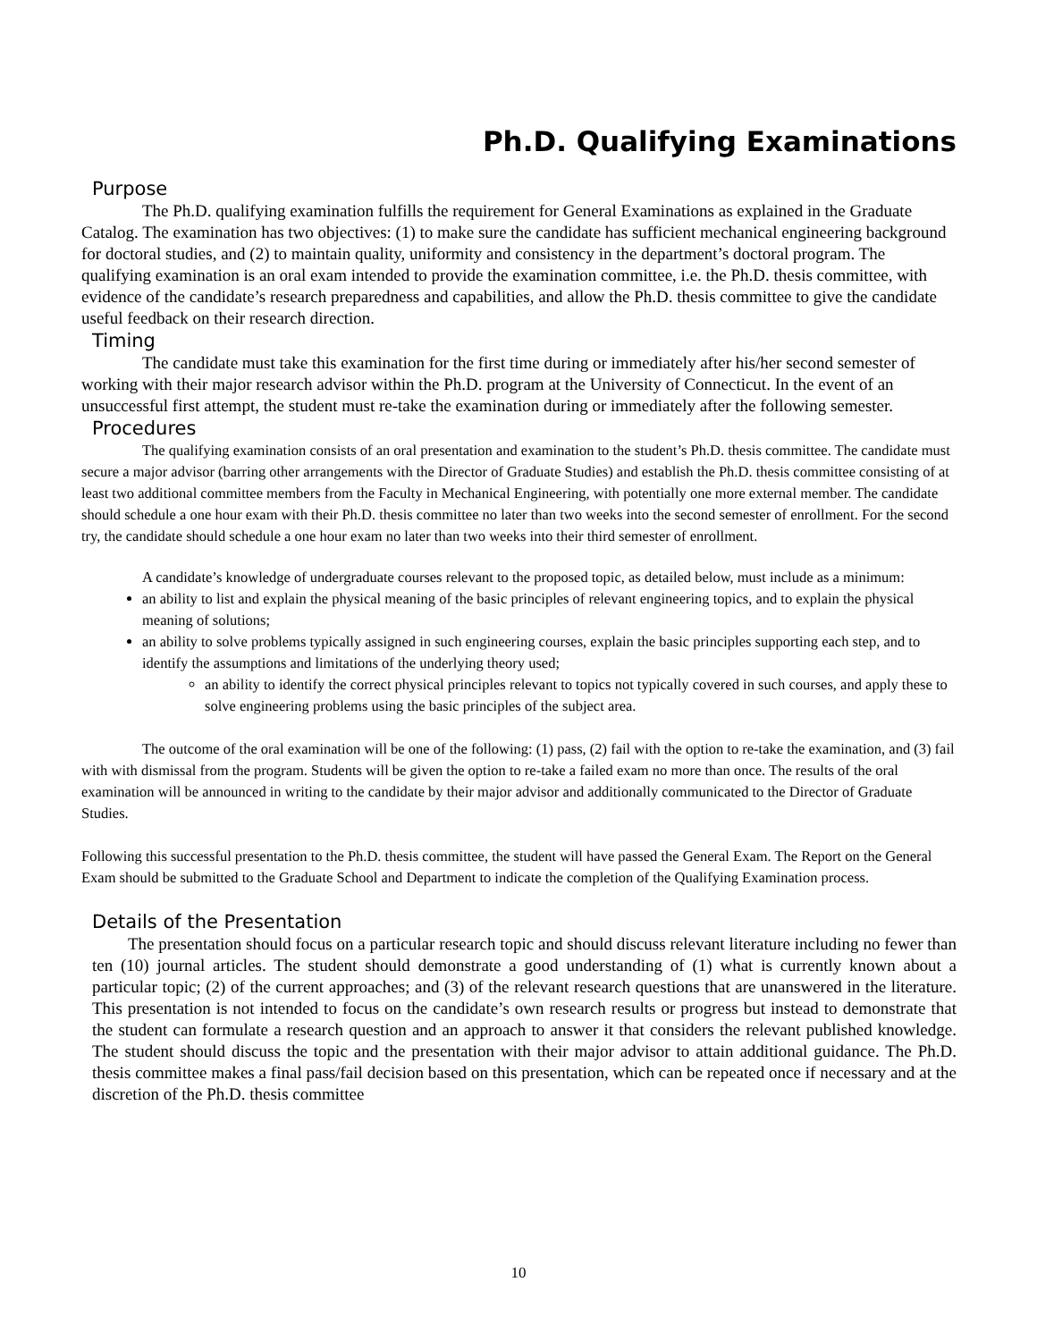Ph.D. Qualifying Examinations
Purpose
The Ph.D. qualifying examination fulfills the requirement for General Examinations as explained in the Graduate Catalog. The examination has two objectives: (1) to make sure the candidate has sufficient mechanical engineering background for doctoral studies, and (2) to maintain quality, uniformity and consistency in the department’s doctoral program. The qualifying examination is an oral exam intended to provide the examination committee, i.e. the Ph.D. thesis committee, with evidence of the candidate’s research preparedness and capabilities, and allow the Ph.D. thesis committee to give the candidate useful feedback on their research direction.
Timing
The candidate must take this examination for the first time during or immediately after his/her second semester of working with their major research advisor within the Ph.D. program at the University of Connecticut. In the event of an unsuccessful first attempt, the student must re-take the examination during or immediately after the following semester.
Procedures
The qualifying examination consists of an oral presentation and examination to the student’s Ph.D. thesis committee. The candidate must secure a major advisor (barring other arrangements with the Director of Graduate Studies) and establish the Ph.D. thesis committee consisting of at least two additional committee members from the Faculty in Mechanical Engineering, with potentially one more external member. The candidate should schedule a one hour exam with their Ph.D. thesis committee no later than two weeks into the second semester of enrollment. For the second try, the candidate should schedule a one hour exam no later than two weeks into their third semester of enrollment.
A candidate’s knowledge of undergraduate courses relevant to the proposed topic, as detailed below, must include as a minimum:
an ability to list and explain the physical meaning of the basic principles of relevant engineering topics, and to explain the physical meaning of solutions;
an ability to solve problems typically assigned in such engineering courses, explain the basic principles supporting each step, and to identify the assumptions and limitations of the underlying theory used;
an ability to identify the correct physical principles relevant to topics not typically covered in such courses, and apply these to solve engineering problems using the basic principles of the subject area.
The outcome of the oral examination will be one of the following: (1) pass, (2) fail with the option to re-take the examination, and (3) fail with with dismissal from the program. Students will be given the option to re-take a failed exam no more than once. The results of the oral examination will be announced in writing to the candidate by their major advisor and additionally communicated to the Director of Graduate Studies.
Following this successful presentation to the Ph.D. thesis committee, the student will have passed the General Exam. The Report on the General Exam should be submitted to the Graduate School and Department to indicate the completion of the Qualifying Examination process.
Details of the Presentation
The presentation should focus on a particular research topic and should discuss relevant literature including no fewer than ten (10) journal articles. The student should demonstrate a good understanding of (1) what is currently known about a particular topic; (2) of the current approaches; and (3) of the relevant research questions that are unanswered in the literature. This presentation is not intended to focus on the candidate’s own research results or progress but instead to demonstrate that the student can formulate a research question and an approach to answer it that considers the relevant published knowledge. The student should discuss the topic and the presentation with their major advisor to attain additional guidance. The Ph.D. thesis committee makes a final pass/fail decision based on this presentation, which can be repeated once if necessary and at the discretion of the Ph.D. thesis committee
10